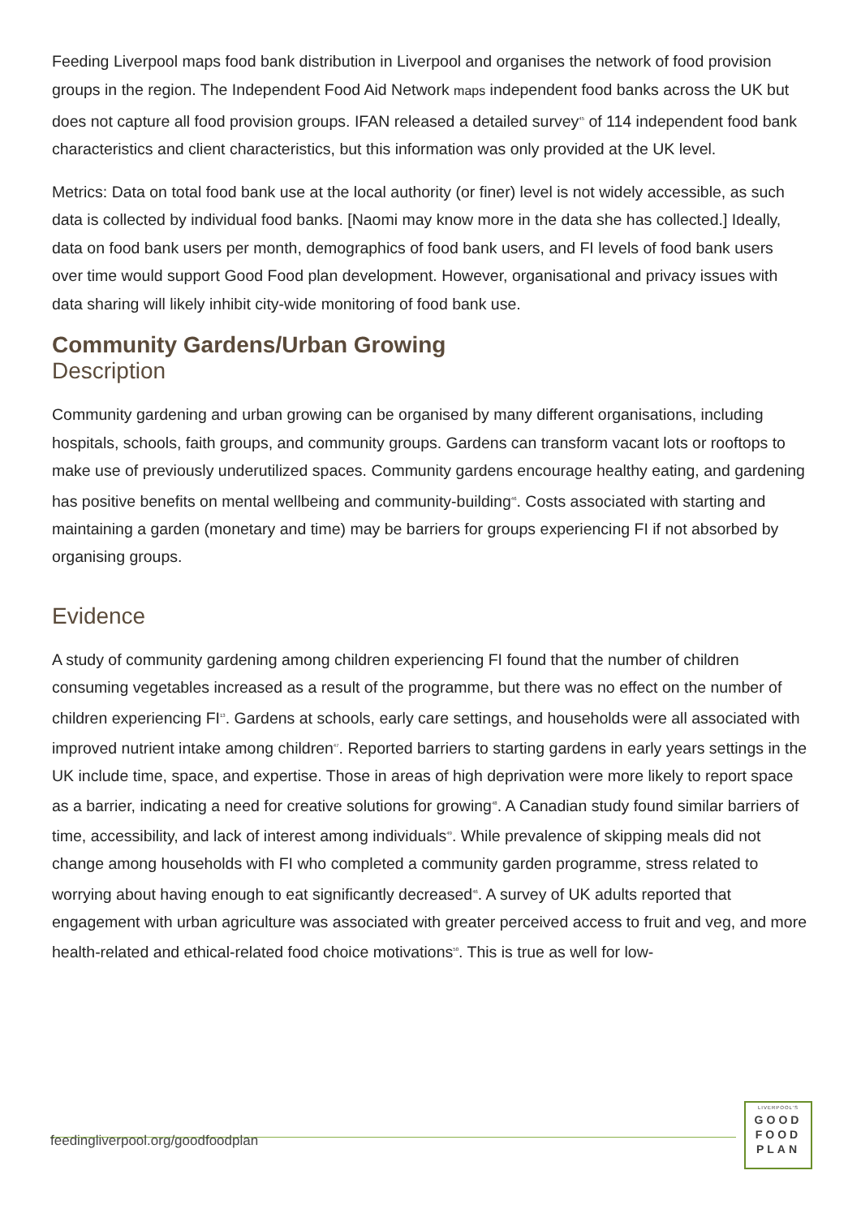Feeding Liverpool maps food bank distribution in Liverpool and organises the network of food provision groups in the region. The Independent Food Aid Network maps independent food banks across the UK but does not capture all food provision groups. IFAN released a detailed survey<sup>45</sup> of 114 independent food bank characteristics and client characteristics, but this information was only provided at the UK level.
Metrics: Data on total food bank use at the local authority (or finer) level is not widely accessible, as such data is collected by individual food banks. [Naomi may know more in the data she has collected.] Ideally, data on food bank users per month, demographics of food bank users, and FI levels of food bank users over time would support Good Food plan development. However, organisational and privacy issues with data sharing will likely inhibit city-wide monitoring of food bank use.
Community Gardens/Urban Growing
Description
Community gardening and urban growing can be organised by many different organisations, including hospitals, schools, faith groups, and community groups. Gardens can transform vacant lots or rooftops to make use of previously underutilized spaces. Community gardens encourage healthy eating, and gardening has positive benefits on mental wellbeing and community-building<sup>46</sup>. Costs associated with starting and maintaining a garden (monetary and time) may be barriers for groups experiencing FI if not absorbed by organising groups.
Evidence
A study of community gardening among children experiencing FI found that the number of children consuming vegetables increased as a result of the programme, but there was no effect on the number of children experiencing FI<sup>13</sup>. Gardens at schools, early care settings, and households were all associated with improved nutrient intake among children<sup>47</sup>. Reported barriers to starting gardens in early years settings in the UK include time, space, and expertise. Those in areas of high deprivation were more likely to report space as a barrier, indicating a need for creative solutions for growing<sup>48</sup>. A Canadian study found similar barriers of time, accessibility, and lack of interest among individuals<sup>49</sup>. While prevalence of skipping meals did not change among households with FI who completed a community garden programme, stress related to worrying about having enough to eat significantly decreased<sup>46</sup>. A survey of UK adults reported that engagement with urban agriculture was associated with greater perceived access to fruit and veg, and more health-related and ethical-related food choice motivations<sup>50</sup>. This is true as well for low-
feedingliverpool.org/goodfoodplan
LIVERPOOL'S
GOOD
FOOD
PLAN